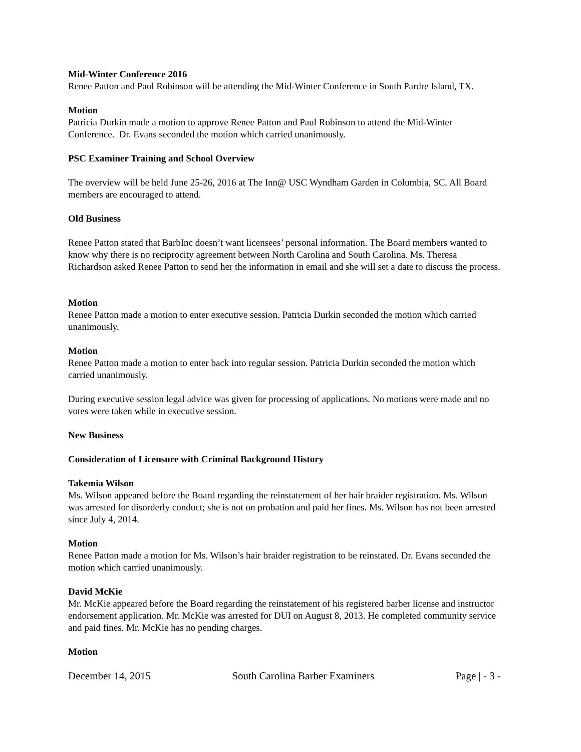Mid-Winter Conference 2016
Renee Patton and Paul Robinson will be attending the Mid-Winter Conference in South Pardre Island, TX.
Motion
Patricia Durkin made a motion to approve Renee Patton and Paul Robinson to attend the Mid-Winter Conference. Dr. Evans seconded the motion which carried unanimously.
PSC Examiner Training and School Overview
The overview will be held June 25-26, 2016 at The Inn@ USC Wyndham Garden in Columbia, SC. All Board members are encouraged to attend.
Old Business
Renee Patton stated that BarbInc doesn’t want licensees’ personal information. The Board members wanted to know why there is no reciprocity agreement between North Carolina and South Carolina. Ms. Theresa Richardson asked Renee Patton to send her the information in email and she will set a date to discuss the process.
Motion
Renee Patton made a motion to enter executive session. Patricia Durkin seconded the motion which carried unanimously.
Motion
Renee Patton made a motion to enter back into regular session. Patricia Durkin seconded the motion which carried unanimously.
During executive session legal advice was given for processing of applications. No motions were made and no votes were taken while in executive session.
New Business
Consideration of Licensure with Criminal Background History
Takemia Wilson
Ms. Wilson appeared before the Board regarding the reinstatement of her hair braider registration. Ms. Wilson was arrested for disorderly conduct; she is not on probation and paid her fines. Ms. Wilson has not been arrested since July 4, 2014.
Motion
Renee Patton made a motion for Ms. Wilson’s hair braider registration to be reinstated. Dr. Evans seconded the motion which carried unanimously.
David McKie
Mr. McKie appeared before the Board regarding the reinstatement of his registered barber license and instructor endorsement application. Mr. McKie was arrested for DUI on August 8, 2013. He completed community service and paid fines. Mr. McKie has no pending charges.
Motion
December 14, 2015 South Carolina Barber Examiners Page | - 3 -